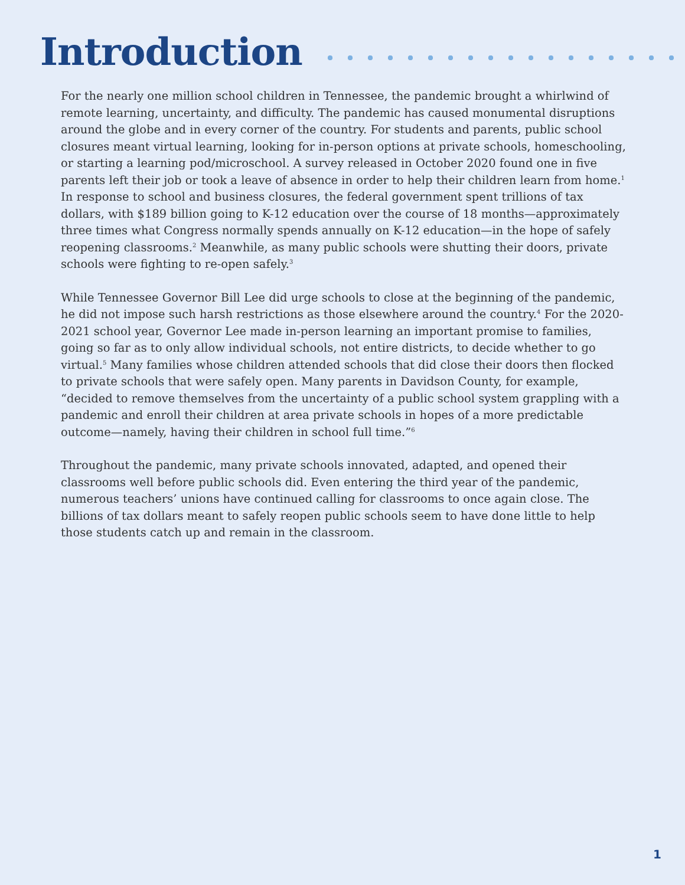Introduction
For the nearly one million school children in Tennessee, the pandemic brought a whirlwind of remote learning, uncertainty, and difficulty. The pandemic has caused monumental disruptions around the globe and in every corner of the country. For students and parents, public school closures meant virtual learning, looking for in-person options at private schools, homeschooling, or starting a learning pod/microschool. A survey released in October 2020 found one in five parents left their job or took a leave of absence in order to help their children learn from home.<sup>1</sup> In response to school and business closures, the federal government spent trillions of tax dollars, with $189 billion going to K-12 education over the course of 18 months—approximately three times what Congress normally spends annually on K-12 education—in the hope of safely reopening classrooms.<sup>2</sup> Meanwhile, as many public schools were shutting their doors, private schools were fighting to re-open safely.<sup>3</sup>
While Tennessee Governor Bill Lee did urge schools to close at the beginning of the pandemic, he did not impose such harsh restrictions as those elsewhere around the country.<sup>4</sup> For the 2020-2021 school year, Governor Lee made in-person learning an important promise to families, going so far as to only allow individual schools, not entire districts, to decide whether to go virtual.<sup>5</sup> Many families whose children attended schools that did close their doors then flocked to private schools that were safely open. Many parents in Davidson County, for example, “decided to remove themselves from the uncertainty of a public school system grappling with a pandemic and enroll their children at area private schools in hopes of a more predictable outcome—namely, having their children in school full time.”<sup>6</sup>
Throughout the pandemic, many private schools innovated, adapted, and opened their classrooms well before public schools did. Even entering the third year of the pandemic, numerous teachers’ unions have continued calling for classrooms to once again close. The billions of tax dollars meant to safely reopen public schools seem to have done little to help those students catch up and remain in the classroom.
1